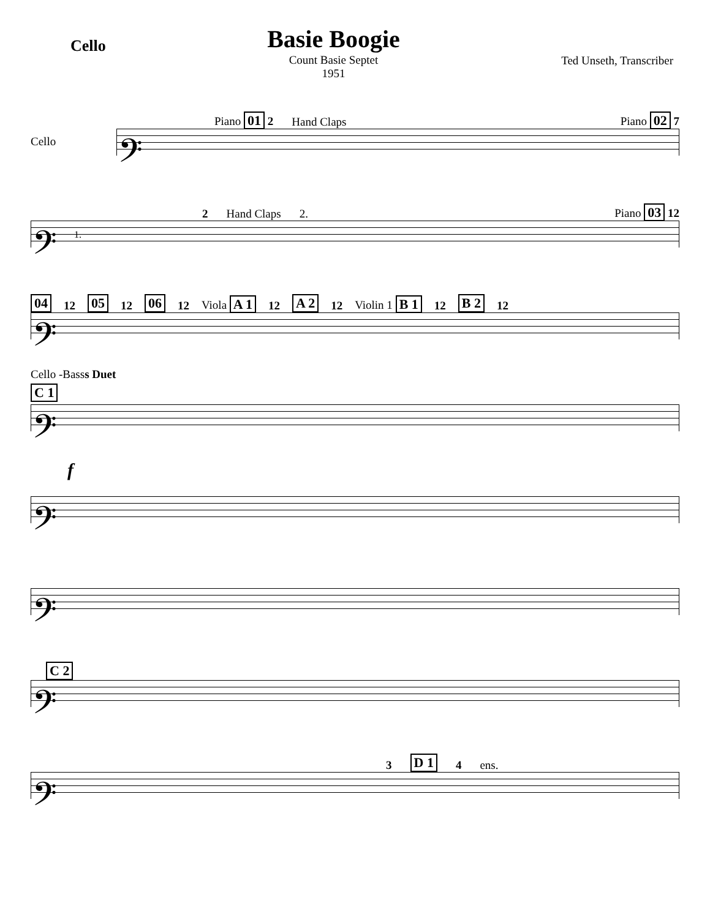Cello
Basie Boogie
Count Basie Septet
1951
Ted Unseth, Transcriber
Piano 01 2 Hand Claps Piano 02 7
Cello
𝄢
2 Hand Claps 2. Piano 03 12
𝄢 1.
04 12 05 12 06 12 Viola A 1 12 A 2 12 Violin 1 B 1 12 B 2 12
𝄢
Cello -Basss Duet
C 1
𝄢
f
𝄢
𝄢
C 2
𝄢
3 D 1 4 ens.
𝄢